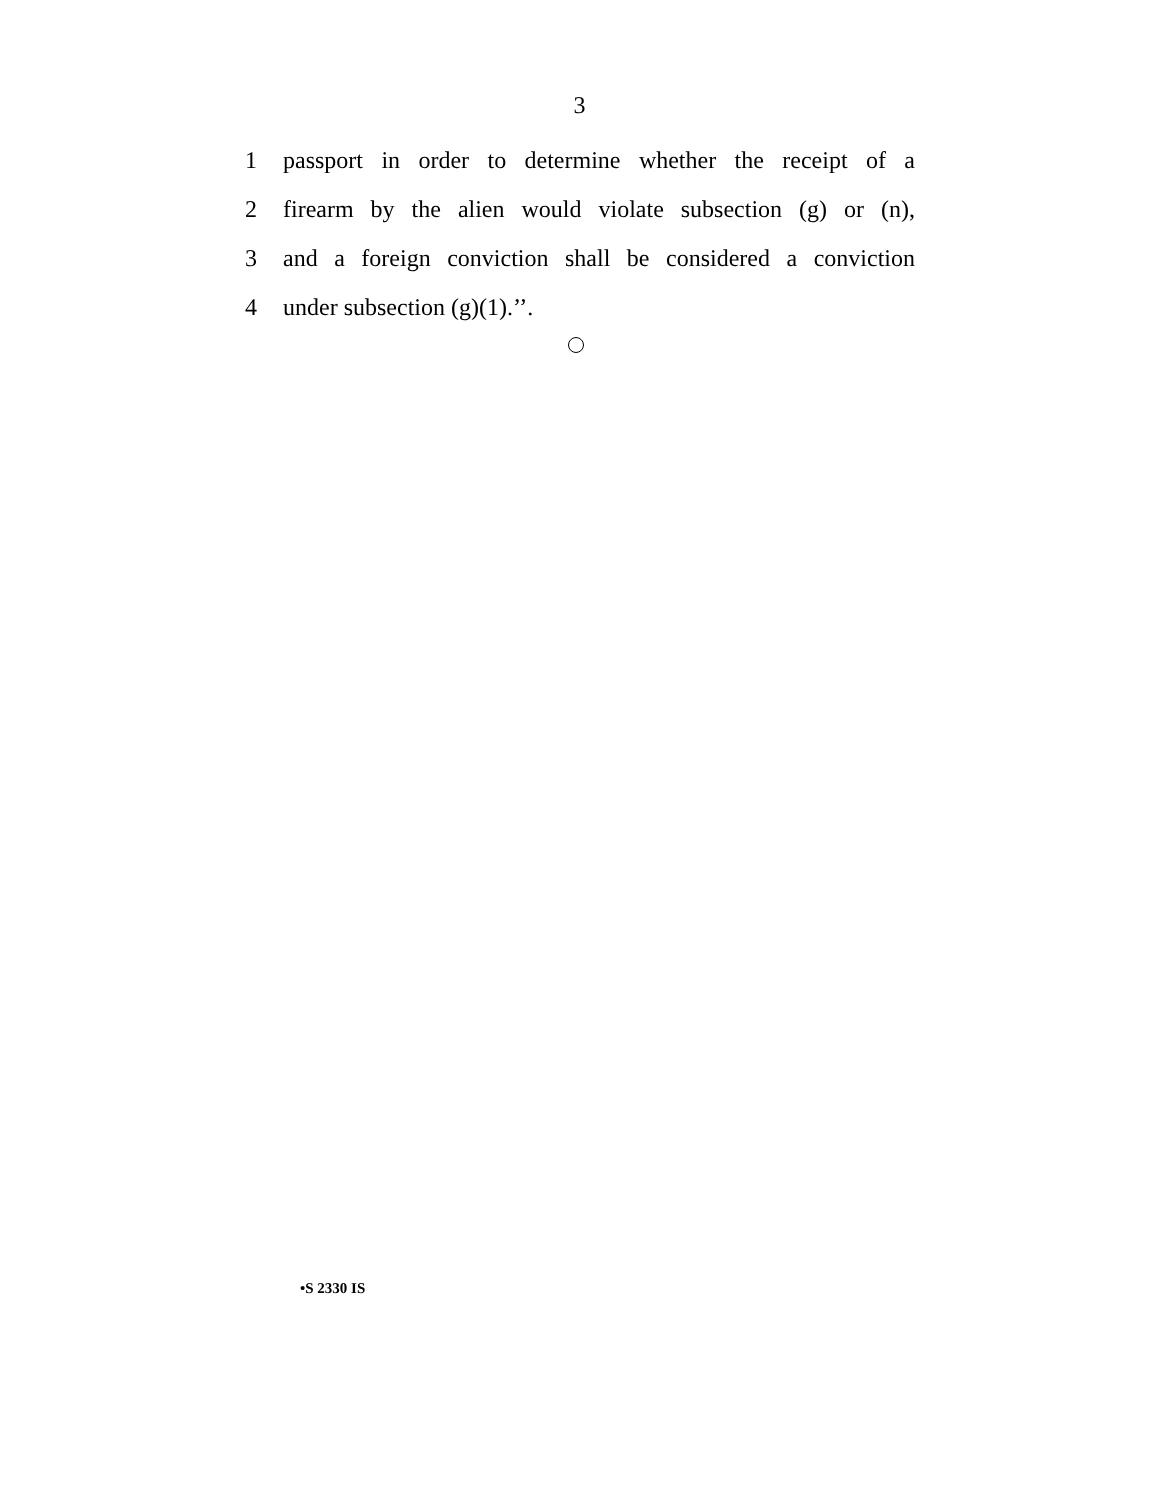3
1 passport in order to determine whether the receipt of a
2 firearm by the alien would violate subsection (g) or (n),
3 and a foreign conviction shall be considered a conviction
4 under subsection (g)(1).’’.
•S 2330 IS